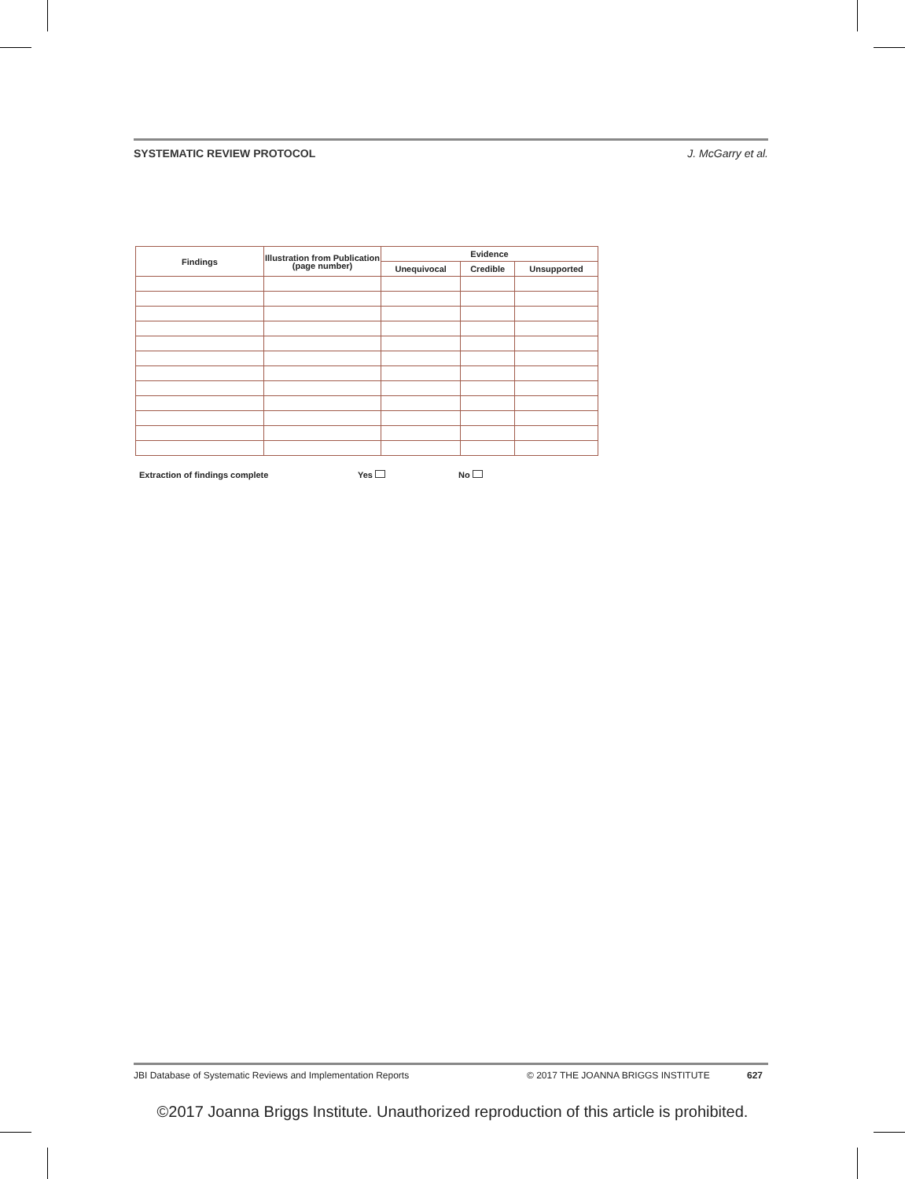SYSTEMATIC REVIEW PROTOCOL J. McGarry et al.
| Findings | Illustration from Publication (page number) | Evidence | | |
| --- | --- | --- | --- | --- |
| | | Unequivocal | Credible | Unsupported |
Extraction of findings complete Yes No
JBI Database of Systematic Reviews and Implementation Reports © 2017 THE JOANNA BRIGGS INSTITUTE 627
©2017 Joanna Briggs Institute. Unauthorized reproduction of this article is prohibited.